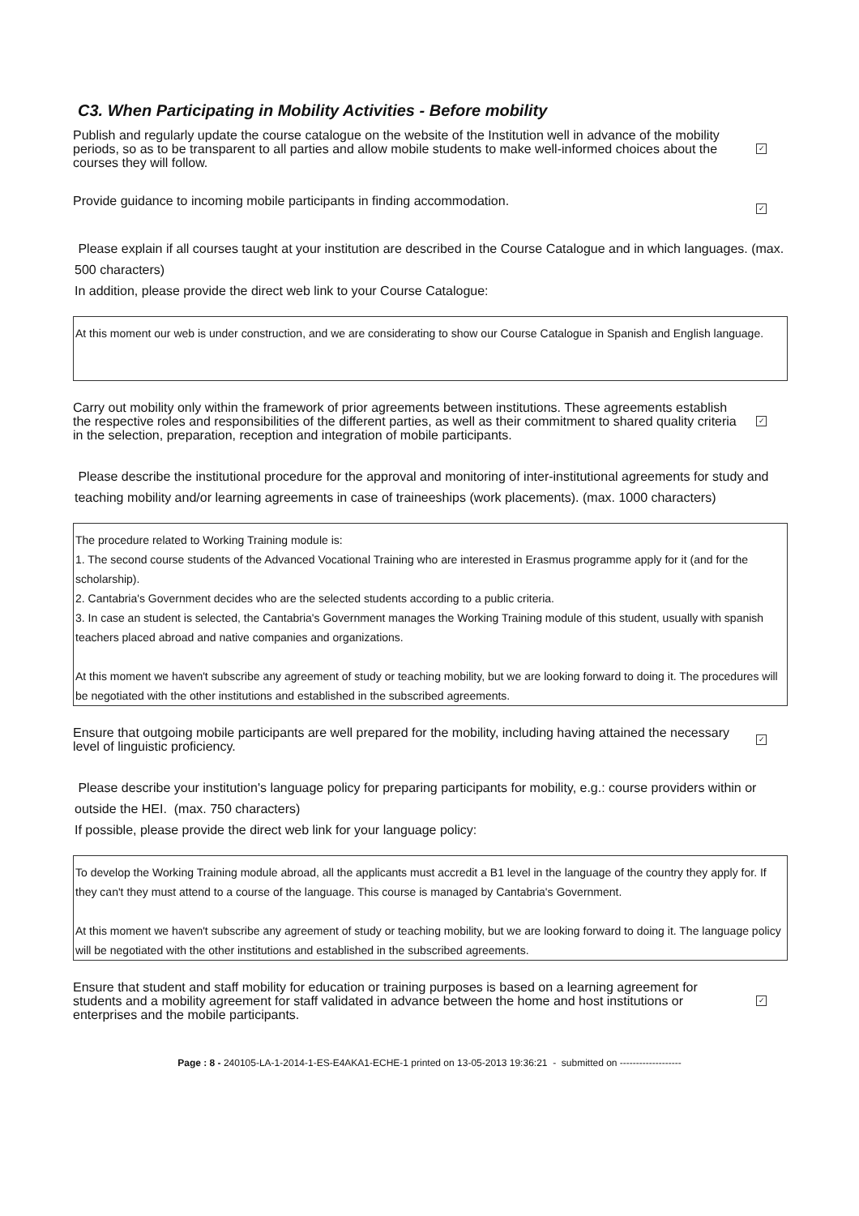C3. When Participating in Mobility Activities - Before mobility
Publish and regularly update the course catalogue on the website of the Institution well in advance of the mobility periods, so as to be transparent to all parties and allow mobile students to make well-informed choices about the courses they will follow.
✓
Provide guidance to incoming mobile participants in finding accommodation.
✓
Please explain if all courses taught at your institution are described in the Course Catalogue and in which languages. (max. 500 characters)
In addition, please provide the direct web link to your Course Catalogue:
At this moment our web is under construction, and we are considerating to show our Course Catalogue in Spanish and English language.
Carry out mobility only within the framework of prior agreements between institutions. These agreements establish the respective roles and responsibilities of the different parties, as well as their commitment to shared quality criteria in the selection, preparation, reception and integration of mobile participants.
✓
Please describe the institutional procedure for the approval and monitoring of inter-institutional agreements for study and teaching mobility and/or learning agreements in case of traineeships (work placements). (max. 1000 characters)
The procedure related to Working Training module is:
1. The second course students of the Advanced Vocational Training who are interested in Erasmus programme apply for it (and for the scholarship).
2. Cantabria's Government decides who are the selected students according to a public criteria.
3. In case an student is selected, the Cantabria's Government manages the Working Training module of this student, usually with spanish teachers placed abroad and native companies and organizations.
At this moment we haven't subscribe any agreement of study or teaching mobility, but we are looking forward to doing it. The procedures will be negotiated with the other institutions and established in the subscribed agreements.
Ensure that outgoing mobile participants are well prepared for the mobility, including having attained the necessary level of linguistic proficiency.
✓
Please describe your institution's language policy for preparing participants for mobility, e.g.: course providers within or outside the HEI. (max. 750 characters)
If possible, please provide the direct web link for your language policy:
To develop the Working Training module abroad, all the applicants must accredit a B1 level in the language of the country they apply for. If they can't they must attend to a course of the language. This course is managed by Cantabria's Government.
At this moment we haven't subscribe any agreement of study or teaching mobility, but we are looking forward to doing it. The language policy will be negotiated with the other institutions and established in the subscribed agreements.
Ensure that student and staff mobility for education or training purposes is based on a learning agreement for students and a mobility agreement for staff validated in advance between the home and host institutions or enterprises and the mobile participants.
✓
Page : 8 - 240105-LA-1-2014-1-ES-E4AKA1-ECHE-1 printed on 13-05-2013 19:36:21 - submitted on -------------------